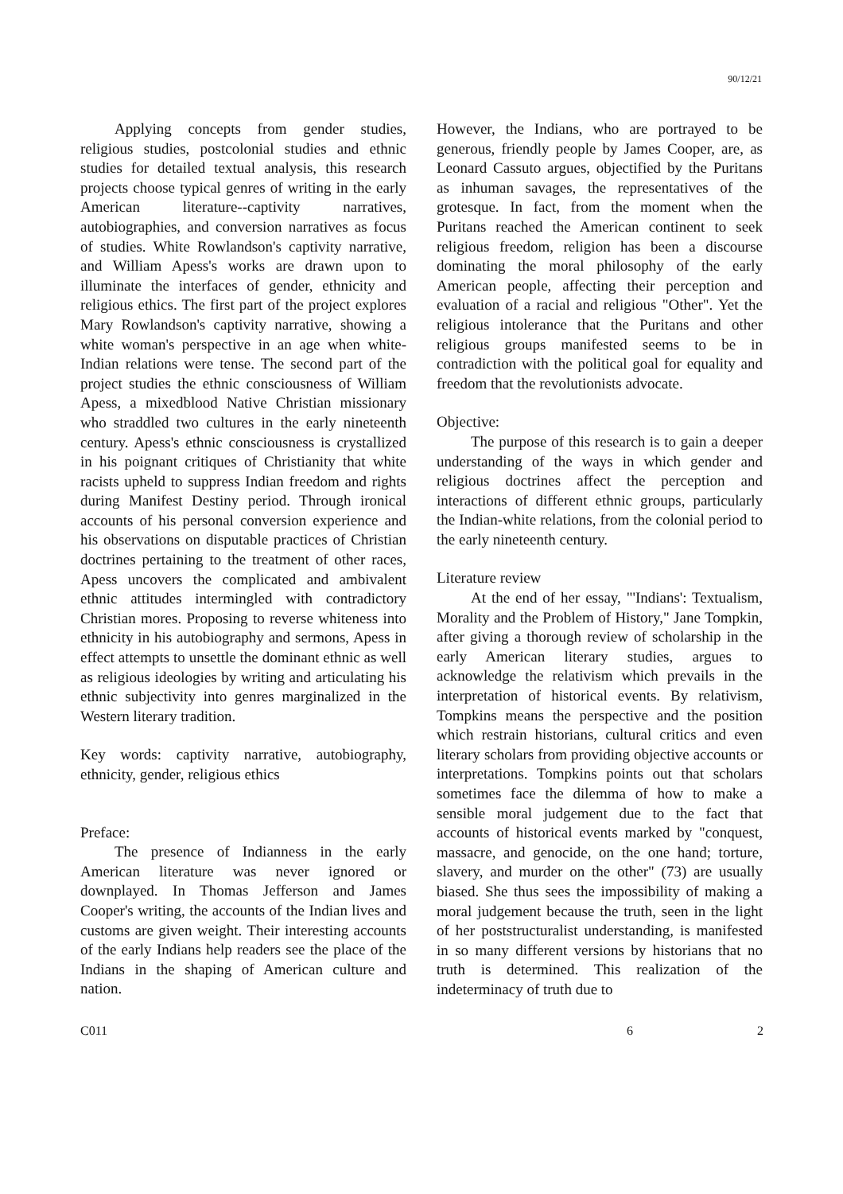90/12/21
Applying concepts from gender studies, religious studies, postcolonial studies and ethnic studies for detailed textual analysis, this research projects choose typical genres of writing in the early American literature--captivity narratives, autobiographies, and conversion narratives as focus of studies. White Rowlandson's captivity narrative, and William Apess's works are drawn upon to illuminate the interfaces of gender, ethnicity and religious ethics. The first part of the project explores Mary Rowlandson's captivity narrative, showing a white woman's perspective in an age when white-Indian relations were tense. The second part of the project studies the ethnic consciousness of William Apess, a mixedblood Native Christian missionary who straddled two cultures in the early nineteenth century. Apess's ethnic consciousness is crystallized in his poignant critiques of Christianity that white racists upheld to suppress Indian freedom and rights during Manifest Destiny period. Through ironical accounts of his personal conversion experience and his observations on disputable practices of Christian doctrines pertaining to the treatment of other races, Apess uncovers the complicated and ambivalent ethnic attitudes intermingled with contradictory Christian mores. Proposing to reverse whiteness into ethnicity in his autobiography and sermons, Apess in effect attempts to unsettle the dominant ethnic as well as religious ideologies by writing and articulating his ethnic subjectivity into genres marginalized in the Western literary tradition.
Key words: captivity narrative, autobiography, ethnicity, gender, religious ethics
Preface:
The presence of Indianness in the early American literature was never ignored or downplayed. In Thomas Jefferson and James Cooper's writing, the accounts of the Indian lives and customs are given weight. Their interesting accounts of the early Indians help readers see the place of the Indians in the shaping of American culture and nation.
However, the Indians, who are portrayed to be generous, friendly people by James Cooper, are, as Leonard Cassuto argues, objectified by the Puritans as inhuman savages, the representatives of the grotesque. In fact, from the moment when the Puritans reached the American continent to seek religious freedom, religion has been a discourse dominating the moral philosophy of the early American people, affecting their perception and evaluation of a racial and religious "Other". Yet the religious intolerance that the Puritans and other religious groups manifested seems to be in contradiction with the political goal for equality and freedom that the revolutionists advocate.
Objective:
The purpose of this research is to gain a deeper understanding of the ways in which gender and religious doctrines affect the perception and interactions of different ethnic groups, particularly the Indian-white relations, from the colonial period to the early nineteenth century.
Literature review
At the end of her essay, "'Indians': Textualism, Morality and the Problem of History," Jane Tompkin, after giving a thorough review of scholarship in the early American literary studies, argues to acknowledge the relativism which prevails in the interpretation of historical events. By relativism, Tompkins means the perspective and the position which restrain historians, cultural critics and even literary scholars from providing objective accounts or interpretations. Tompkins points out that scholars sometimes face the dilemma of how to make a sensible moral judgement due to the fact that accounts of historical events marked by "conquest, massacre, and genocide, on the one hand; torture, slavery, and murder on the other" (73) are usually biased. She thus sees the impossibility of making a moral judgement because the truth, seen in the light of her poststructuralist understanding, is manifested in so many different versions by historians that no truth is determined. This realization of the indeterminacy of truth due to
C011 6 2